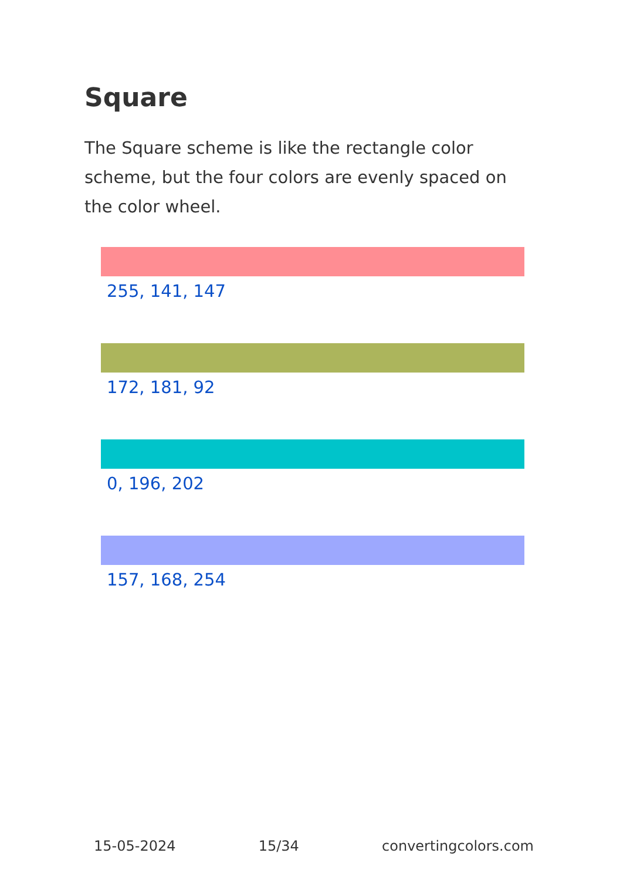Square
The Square scheme is like the rectangle color scheme, but the four colors are evenly spaced on the color wheel.
255, 141, 147
172, 181, 92
0, 196, 202
157, 168, 254
15-05-2024 15/34 convertingcolors.com